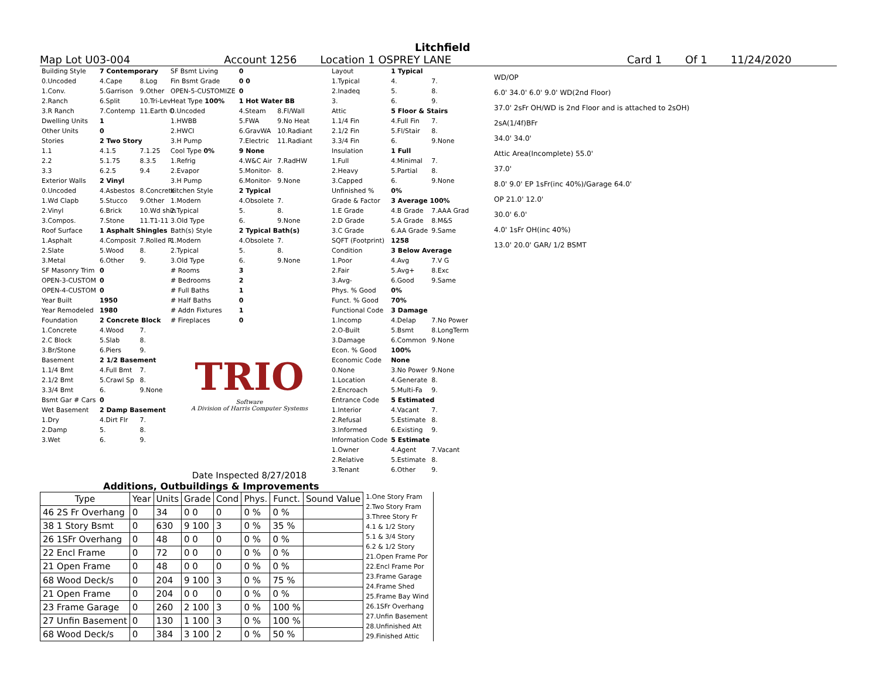Litchfield
Map Lot U03-004 Account 1256 Location 1 OSPREY LANE Card 1 Of 1 11/24/2020
| Building Style | 7 Contemporary | |
| 0.Uncoded | 4.Cape | 8.Log |
| 1.Conv. | 5.Garrison | 9.Other |
| 2.Ranch | 6.Split | 10.Tri-Lev |
| 3.R Ranch | 7.Contemp | 11.Earth O |
| Dwelling Units | 1 | |
| Other Units | 0 | |
| Stories | 2 Two Story | |
| 1.1 | 4.1.5 | 7.1.25 |
| 2.2 | 5.1.75 | 8.3.5 |
| 3.3 | 6.2.5 | 9.4 |
| Exterior Walls | 2 Vinyl | |
| 0.Uncoded | 4.Asbestos | 8.Concrete |
| 1.Wd Clapb | 5.Stucco | 9.Other |
| 2.Vinyl | 6.Brick | 10.Wd shin |
| 3.Compos. | 7.Stone | 11.T1-11 |
| Roof Surface | 1 Asphalt Shingles | |
| 1.Asphalt | 4.Composit | 7.Rolled R |
| 2.Slate | 5.Wood | 8. |
| 3.Metal | 6.Other | 9. |
| SF Masonry Trim | 0 | |
| OPEN-3-CUSTOM | 0 | |
| OPEN-4-CUSTOM | 0 | |
| Year Built | 1950 | |
| Year Remodeled | 1980 | |
| Foundation | 2 Concrete Block | |
| 1.Concrete | 4.Wood | 7. |
| 2.C Block | 5.Slab | 8. |
| 3.Br/Stone | 6.Piers | 9. |
| Basement | 2 1/2 Basement | |
| 1.1/4 Bmt | 4.Full Bmt | 7. |
| 2.1/2 Bmt | 5.Crawl Sp | 8. |
| 3.3/4 Bmt | 6. | 9.None |
| Bsmt Gar # Cars | 0 | |
| Wet Basement | 2 Damp Basement | |
| 1.Dry | 4.Dirt Flr | 7. |
| 2.Damp | 5. | 8. |
| 3.Wet | 6. | 9. |
| SF Bsmt Living | 0 | |
| Fin Bsmt Grade | 0 0 | |
| OPEN-5-CUSTOMIZE | 0 | |
| Heat Type 100% | 1 Hot Water BB | |
| 0.Uncoded | 4.Steam | 8.Fl/Wall |
| 1.HWBB | 5.FWA | 9.No Heat |
| 2.HWCI | 6.GravWA | 10.Radiant |
| 3.H Pump | 7.Electric | 11.Radiant |
| Cool Type 0% | 9 None | |
| 1.Refrig | 4.W&C Air | 7.RadHW |
| 2.Evapor | 5.Monitor- | 8. |
| 3.H Pump | 6.Monitor- | 9.None |
| Kitchen Style | 2 Typical | |
| 1.Modern | 4.Obsolete | 7. |
| 2.Typical | 5. | 8. |
| 3.Old Type | 6. | 9.None |
| Bath(s) Style | 2 Typical Bath(s) | |
| 1.Modern | 4.Obsolete | 7. |
| 2.Typical | 5. | 8. |
| 3.Old Type | 6. | 9.None |
| # Rooms | 3 | |
| # Bedrooms | 2 | |
| # Full Baths | 1 | |
| # Half Baths | 0 | |
| # Addn Fixtures | 1 | |
| # Fireplaces | 0 | |
TRIO
Software
A Division of Harris Computer Systems
Date Inspected 8/27/2018
| Layout | 1 Typical | |
| 1.Typical | 4. | 7. |
| 2.Inadeq | 5. | 8. |
| 3. | 6. | 9. |
| Attic | 5 Floor & Stairs | |
| 1.1/4 Fin | 4.Full Fin | 7. |
| 2.1/2 Fin | 5.Fl/Stair | 8. |
| 3.3/4 Fin | 6. | 9.None |
| Insulation | 1 Full | |
| 1.Full | 4.Minimal | 7. |
| 2.Heavy | 5.Partial | 8. |
| 3.Capped | 6. | 9.None |
| Unfinished % | 0% | |
| Grade & Factor | 3 Average 100% | |
| 1.E Grade | 4.B Grade | 7.AAA Grad |
| 2.D Grade | 5.A Grade | 8.M&S |
| 3.C Grade | 6.AA Grade | 9.Same |
| SQFT (Footprint) | 1258 | |
| Condition | 3 Below Average | |
| 1.Poor | 4.Avg | 7.V G |
| 2.Fair | 5.Avg+ | 8.Exc |
| 3.Avg- | 6.Good | 9.Same |
| Phys. % Good | 0% | |
| Funct. % Good | 70% | |
| Functional Code | 3 Damage | |
| 1.Incomp | 4.Delap | 7.No Power |
| 2.O-Built | 5.Bsmt | 8.LongTerm |
| 3.Damage | 6.Common | 9.None |
| Econ. % Good | 100% | |
| Economic Code | None | |
| 0.None | 3.No Power | 9.None |
| 1.Location | 4.Generate | 8. |
| 2.Encroach | 5.Multi-Fa | 9. |
| Entrance Code | 5 Estimated | |
| 1.Interior | 4.Vacant | 7. |
| 2.Refusal | 5.Estimate | 8. |
| 3.Informed | 6.Existing | 9. |
| Information Code | 5 Estimate | |
| 1.Owner | 4.Agent | 7.Vacant |
| 2.Relative | 5.Estimate | 8. |
| 3.Tenant | 6.Other | 9. |
WD/OP
6.0' 34.0' 6.0' 9.0' WD(2nd Floor)
37.0' 2sFr OH/WD is 2nd Floor and is attached to 2sOH)
2sA(1/4f)BFr
34.0' 34.0'
Attic Area(Incomplete) 55.0'
37.0'
8.0' 9.0' EP 1sFr(inc 40%)/Garage 64.0'
OP 21.0' 12.0'
30.0' 6.0'
4.0' 1sFr OH(inc 40%)
13.0' 20.0' GAR/ 1/2 BSMT
Additions, Outbuildings & Improvements
| Type | Year | Units | Grade | Cond | Phys. | Funct. | Sound Value |
| --- | --- | --- | --- | --- | --- | --- | --- |
| 46 2S Fr Overhang | 0 | 34 | 0 0 | 0 | 0 % | 0 % | |
| 38 1 Story Bsmt | 0 | 630 | 9 100 | 3 | 0 % | 35 % | |
| 26 1SFr Overhang | 0 | 48 | 0 0 | 0 | 0 % | 0 % | |
| 22 Encl Frame | 0 | 72 | 0 0 | 0 | 0 % | 0 % | |
| 21 Open Frame | 0 | 48 | 0 0 | 0 | 0 % | 0 % | |
| 68 Wood Deck/s | 0 | 204 | 9 100 | 3 | 0 % | 75 % | |
| 21 Open Frame | 0 | 204 | 0 0 | 0 | 0 % | 0 % | |
| 23 Frame Garage | 0 | 260 | 2 100 | 3 | 0 % | 100 % | |
| 27 Unfin Basement | 0 | 130 | 1 100 | 3 | 0 % | 100 % | |
| 68 Wood Deck/s | 0 | 384 | 3 100 | 2 | 0 % | 50 % | |
1.One Story Fram
2.Two Story Fram
3.Three Story Fr
4.1 & 1/2 Story
5.1 & 3/4 Story
6.2 & 1/2 Story
21.Open Frame Por
22.Encl Frame Por
23.Frame Garage
24.Frame Shed
25.Frame Bay Wind
26.1SFr Overhang
27.Unfin Basement
28.Unfinished Att
29.Finished Attic